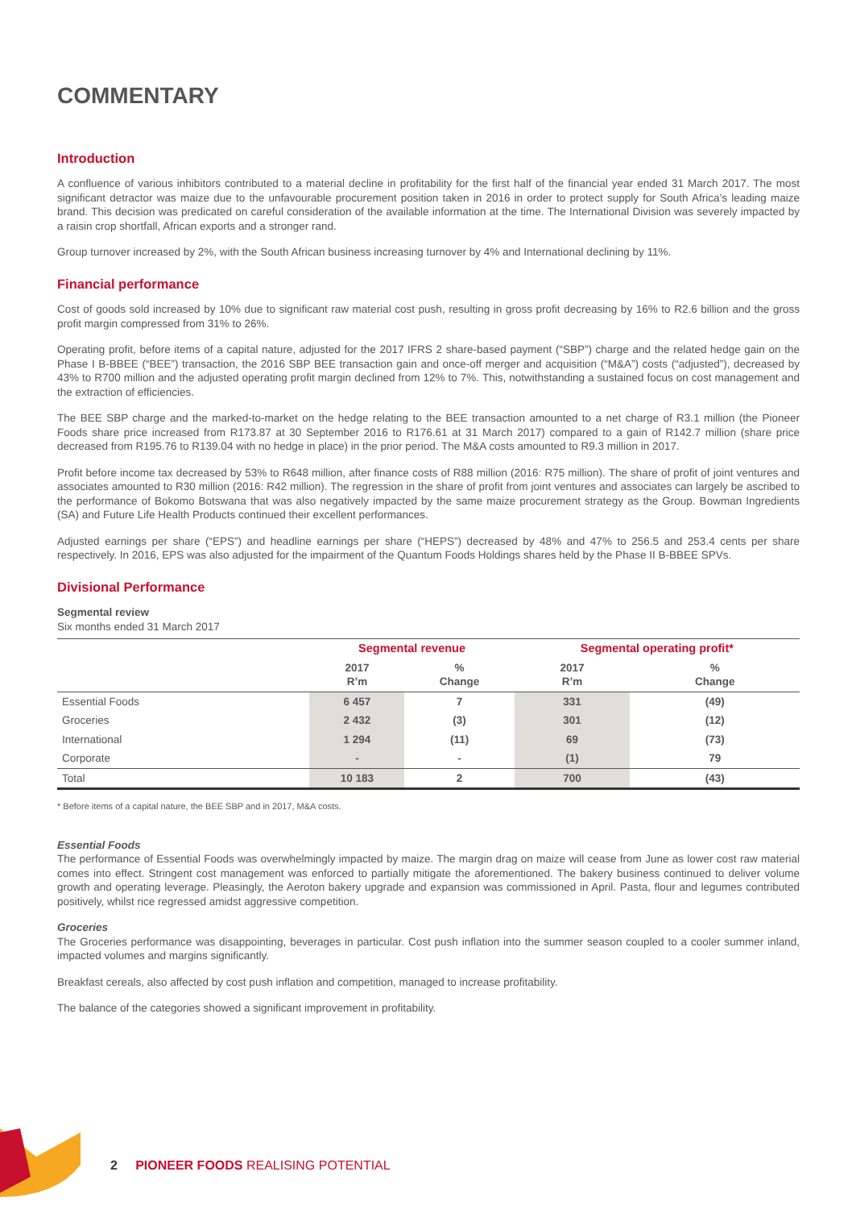COMMENTARY
Introduction
A confluence of various inhibitors contributed to a material decline in profitability for the first half of the financial year ended 31 March 2017. The most significant detractor was maize due to the unfavourable procurement position taken in 2016 in order to protect supply for South Africa’s leading maize brand. This decision was predicated on careful consideration of the available information at the time. The International Division was severely impacted by a raisin crop shortfall, African exports and a stronger rand.
Group turnover increased by 2%, with the South African business increasing turnover by 4% and International declining by 11%.
Financial performance
Cost of goods sold increased by 10% due to significant raw material cost push, resulting in gross profit decreasing by 16% to R2.6 billion and the gross profit margin compressed from 31% to 26%.
Operating profit, before items of a capital nature, adjusted for the 2017 IFRS 2 share-based payment (“SBP”) charge and the related hedge gain on the Phase I B-BBEE (“BEE”) transaction, the 2016 SBP BEE transaction gain and once-off merger and acquisition (“M&A”) costs (“adjusted”), decreased by 43% to R700 million and the adjusted operating profit margin declined from 12% to 7%. This, notwithstanding a sustained focus on cost management and the extraction of efficiencies.
The BEE SBP charge and the marked-to-market on the hedge relating to the BEE transaction amounted to a net charge of R3.1 million (the Pioneer Foods share price increased from R173.87 at 30 September 2016 to R176.61 at 31 March 2017) compared to a gain of R142.7 million (share price decreased from R195.76 to R139.04 with no hedge in place) in the prior period. The M&A costs amounted to R9.3 million in 2017.
Profit before income tax decreased by 53% to R648 million, after finance costs of R88 million (2016: R75 million). The share of profit of joint ventures and associates amounted to R30 million (2016: R42 million). The regression in the share of profit from joint ventures and associates can largely be ascribed to the performance of Bokomo Botswana that was also negatively impacted by the same maize procurement strategy as the Group. Bowman Ingredients (SA) and Future Life Health Products continued their excellent performances.
Adjusted earnings per share (“EPS”) and headline earnings per share (“HEPS”) decreased by 48% and 47% to 256.5 and 253.4 cents per share respectively. In 2016, EPS was also adjusted for the impairment of the Quantum Foods Holdings shares held by the Phase II B-BBEE SPVs.
Divisional Performance
Segmental review
Six months ended 31 March 2017
| | Segmental revenue | | Segmental operating profit* | |
| --- | --- | --- | --- | --- |
| | 2017 R’m | % Change | 2017 R’m | % Change |
| Essential Foods | 6 457 | 7 | 331 | (49) |
| Groceries | 2 432 | (3) | 301 | (12) |
| International | 1 294 | (11) | 69 | (73) |
| Corporate | - | - | (1) | 79 |
| Total | 10 183 | 2 | 700 | (43) |
* Before items of a capital nature, the BEE SBP and in 2017, M&A costs.
Essential Foods
The performance of Essential Foods was overwhelmingly impacted by maize. The margin drag on maize will cease from June as lower cost raw material comes into effect. Stringent cost management was enforced to partially mitigate the aforementioned. The bakery business continued to deliver volume growth and operating leverage. Pleasingly, the Aeroton bakery upgrade and expansion was commissioned in April. Pasta, flour and legumes contributed positively, whilst rice regressed amidst aggressive competition.
Groceries
The Groceries performance was disappointing, beverages in particular. Cost push inflation into the summer season coupled to a cooler summer inland, impacted volumes and margins significantly.
Breakfast cereals, also affected by cost push inflation and competition, managed to increase profitability.
The balance of the categories showed a significant improvement in profitability.
2 PIONEER FOODS REALISING POTENTIAL